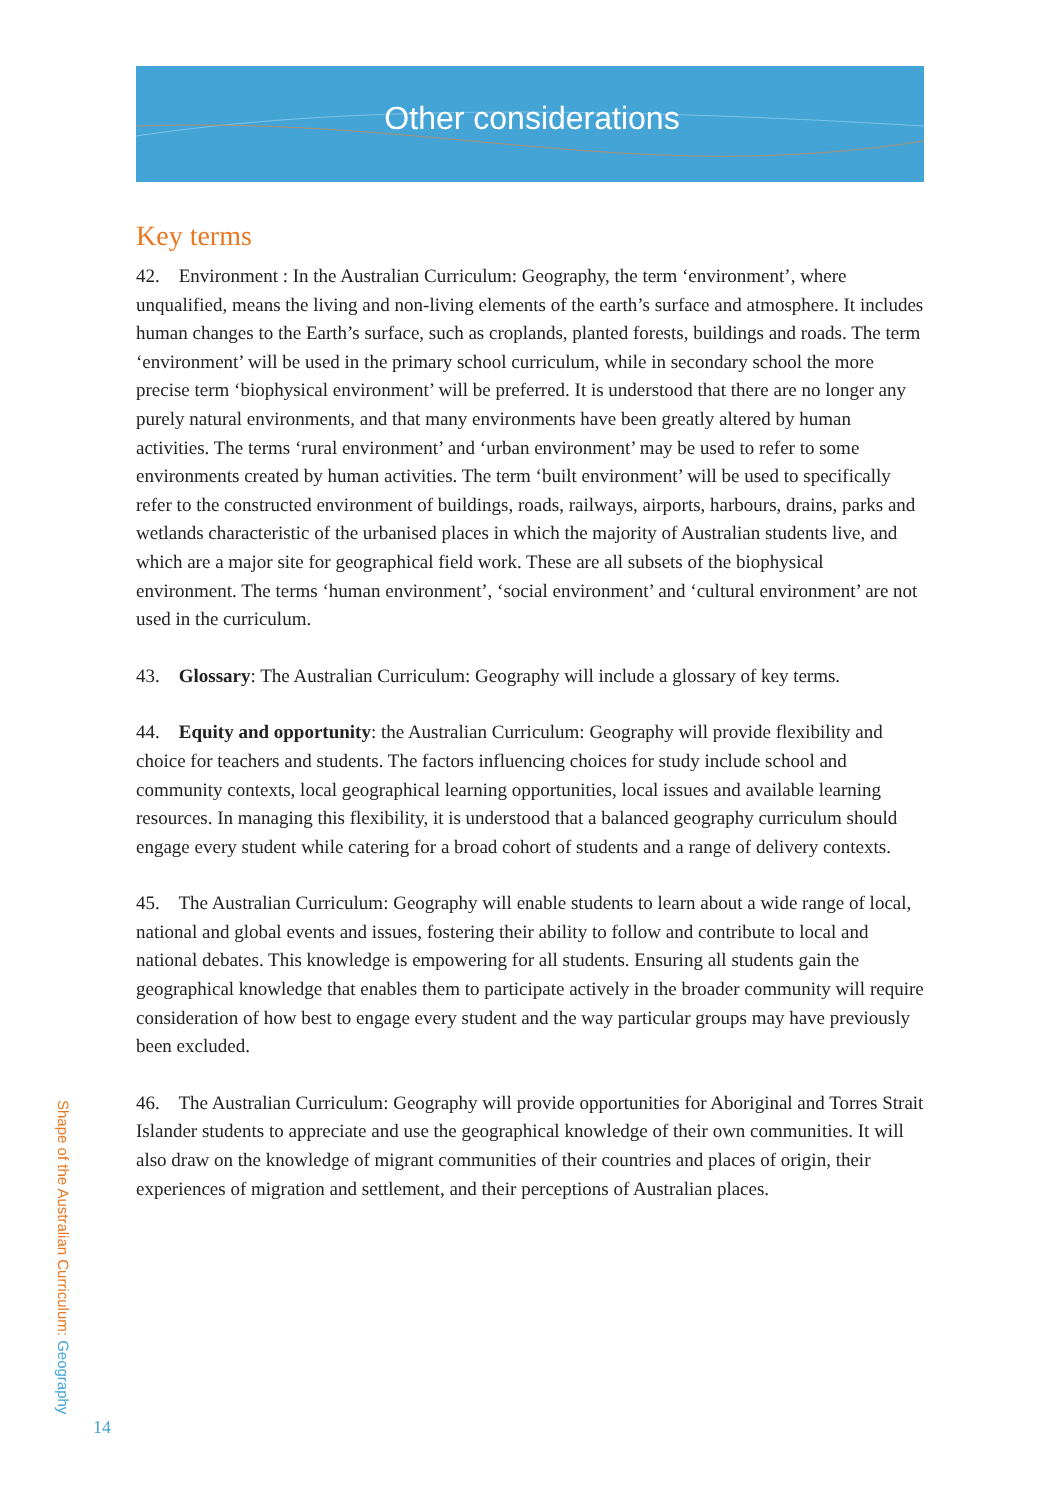Other considerations
Key terms
42. Environment : In the Australian Curriculum: Geography, the term ‘environment’, where unqualified, means the living and non-living elements of the earth’s surface and atmosphere. It includes human changes to the Earth’s surface, such as croplands, planted forests, buildings and roads. The term ‘environment’ will be used in the primary school curriculum, while in secondary school the more precise term ‘biophysical environment’ will be preferred. It is understood that there are no longer any purely natural environments, and that many environments have been greatly altered by human activities. The terms ‘rural environment’ and ‘urban environment’ may be used to refer to some environments created by human activities. The term ‘built environment’ will be used to specifically refer to the constructed environment of buildings, roads, railways, airports, harbours, drains, parks and wetlands characteristic of the urbanised places in which the majority of Australian students live, and which are a major site for geographical field work. These are all subsets of the biophysical environment. The terms ‘human environment’, ‘social environment’ and ‘cultural environment’ are not used in the curriculum.
43. Glossary: The Australian Curriculum: Geography will include a glossary of key terms.
44. Equity and opportunity: the Australian Curriculum: Geography will provide flexibility and choice for teachers and students. The factors influencing choices for study include school and community contexts, local geographical learning opportunities, local issues and available learning resources. In managing this flexibility, it is understood that a balanced geography curriculum should engage every student while catering for a broad cohort of students and a range of delivery contexts.
45. The Australian Curriculum: Geography will enable students to learn about a wide range of local, national and global events and issues, fostering their ability to follow and contribute to local and national debates. This knowledge is empowering for all students. Ensuring all students gain the geographical knowledge that enables them to participate actively in the broader community will require consideration of how best to engage every student and the way particular groups may have previously been excluded.
46. The Australian Curriculum: Geography will provide opportunities for Aboriginal and Torres Strait Islander students to appreciate and use the geographical knowledge of their own communities. It will also draw on the knowledge of migrant communities of their countries and places of origin, their experiences of migration and settlement, and their perceptions of Australian places.
Shape of the Australian Curriculum: Geography
14